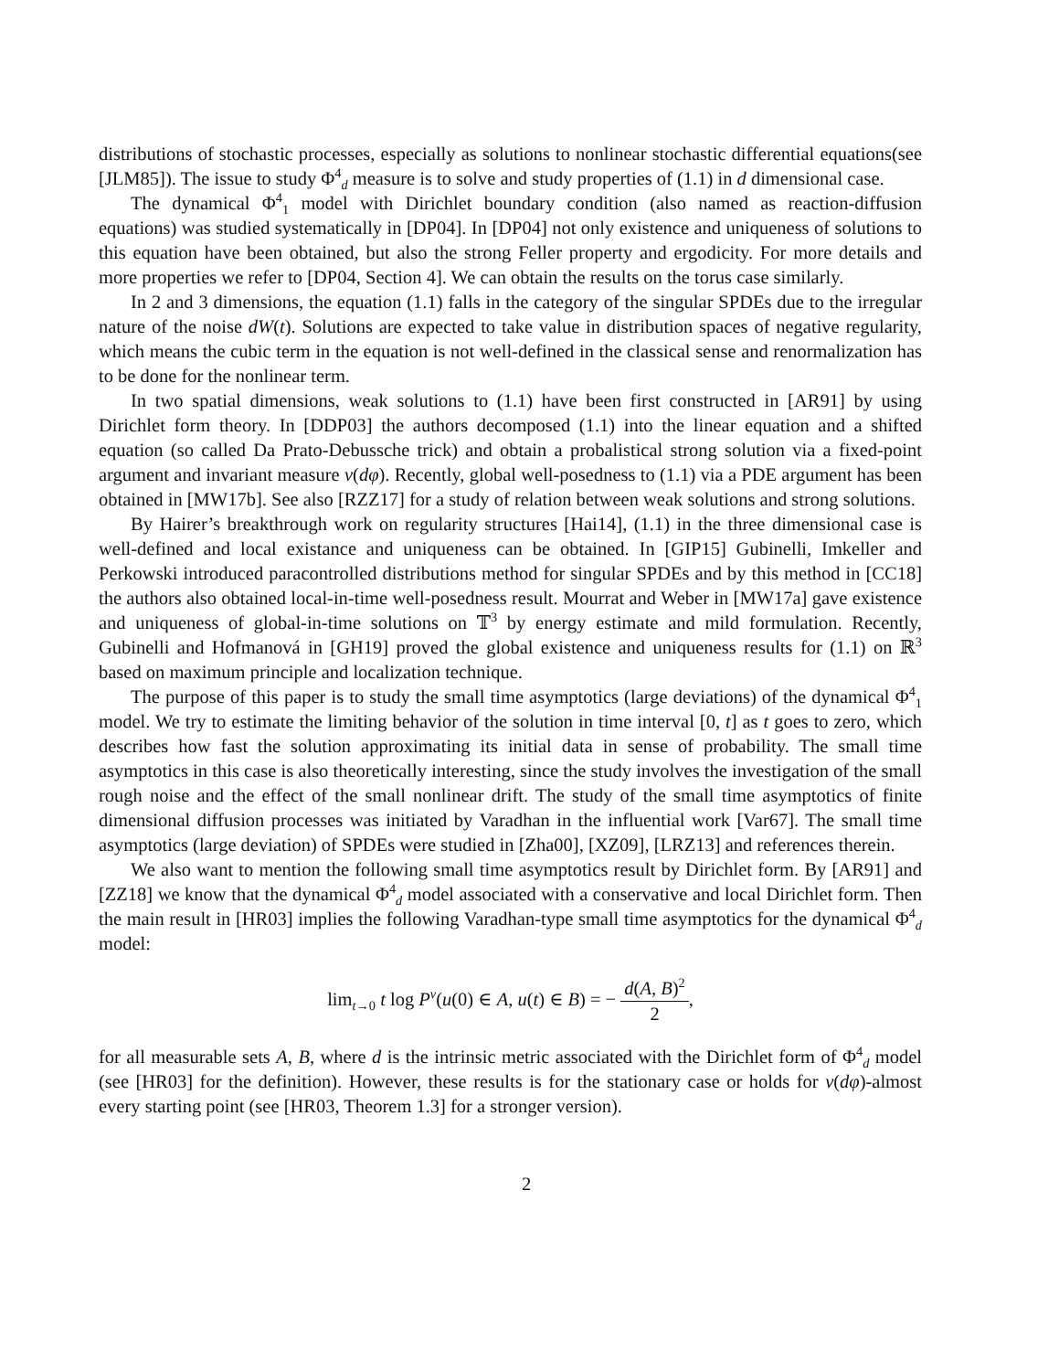distributions of stochastic processes, especially as solutions to nonlinear stochastic differential equations(see [JLM85]). The issue to study Φ<sup>4</sup><sub>d</sub> measure is to solve and study properties of (1.1) in d dimensional case.
The dynamical Φ<sup>4</sup><sub>1</sub> model with Dirichlet boundary condition (also named as reaction-diffusion equations) was studied systematically in [DP04]. In [DP04] not only existence and uniqueness of solutions to this equation have been obtained, but also the strong Feller property and ergodicity. For more details and more properties we refer to [DP04, Section 4]. We can obtain the results on the torus case similarly.
In 2 and 3 dimensions, the equation (1.1) falls in the category of the singular SPDEs due to the irregular nature of the noise dW(t). Solutions are expected to take value in distribution spaces of negative regularity, which means the cubic term in the equation is not well-defined in the classical sense and renormalization has to be done for the nonlinear term.
In two spatial dimensions, weak solutions to (1.1) have been first constructed in [AR91] by using Dirichlet form theory. In [DDP03] the authors decomposed (1.1) into the linear equation and a shifted equation (so called Da Prato-Debussche trick) and obtain a probalistical strong solution via a fixed-point argument and invariant measure ν(dφ). Recently, global well-posedness to (1.1) via a PDE argument has been obtained in [MW17b]. See also [RZZ17] for a study of relation between weak solutions and strong solutions.
By Hairer’s breakthrough work on regularity structures [Hai14], (1.1) in the three dimensional case is well-defined and local existance and uniqueness can be obtained. In [GIP15] Gubinelli, Imkeller and Perkowski introduced paracontrolled distributions method for singular SPDEs and by this method in [CC18] the authors also obtained local-in-time well-posedness result. Mourrat and Weber in [MW17a] gave existence and uniqueness of global-in-time solutions on 𝕋<sup>3</sup> by energy estimate and mild formulation. Recently, Gubinelli and Hofmanová in [GH19] proved the global existence and uniqueness results for (1.1) on ℝ<sup>3</sup> based on maximum principle and localization technique.
The purpose of this paper is to study the small time asymptotics (large deviations) of the dynamical Φ<sup>4</sup><sub>1</sub> model. We try to estimate the limiting behavior of the solution in time interval [0, t] as t goes to zero, which describes how fast the solution approximating its initial data in sense of probability. The small time asymptotics in this case is also theoretically interesting, since the study involves the investigation of the small rough noise and the effect of the small nonlinear drift. The study of the small time asymptotics of finite dimensional diffusion processes was initiated by Varadhan in the influential work [Var67]. The small time asymptotics (large deviation) of SPDEs were studied in [Zha00], [XZ09], [LRZ13] and references therein.
We also want to mention the following small time asymptotics result by Dirichlet form. By [AR91] and [ZZ18] we know that the dynamical Φ<sup>4</sup><sub>d</sub> model associated with a conservative and local Dirichlet form. Then the main result in [HR03] implies the following Varadhan-type small time asymptotics for the dynamical Φ<sup>4</sup><sub>d</sub> model:
lim<sub>t→0</sub> t log P<sup>ν</sup>(u(0) ∈ A, u(t) ∈ B) = − d(A, B)<sup>2</sup> 2,
for all measurable sets A, B, where d is the intrinsic metric associated with the Dirichlet form of Φ<sup>4</sup><sub>d</sub> model (see [HR03] for the definition). However, these results is for the stationary case or holds for ν(dφ)-almost every starting point (see [HR03, Theorem 1.3] for a stronger version).
2